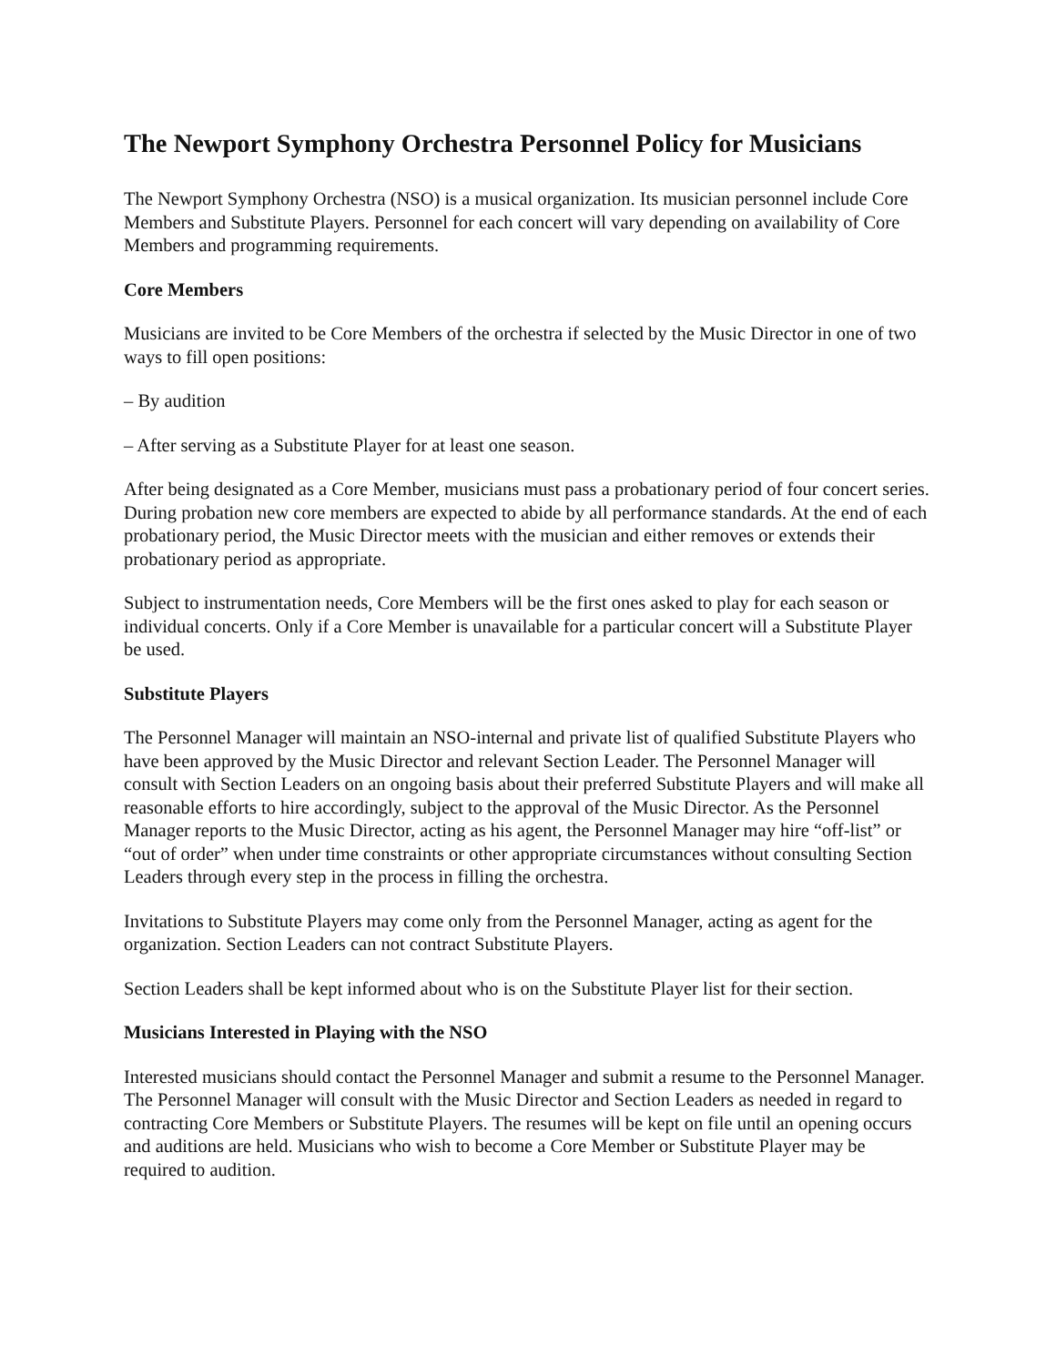The Newport Symphony Orchestra Personnel Policy for Musicians
The Newport Symphony Orchestra (NSO) is a musical organization. Its musician personnel include Core Members and Substitute Players. Personnel for each concert will vary depending on availability of Core Members and programming requirements.
Core Members
Musicians are invited to be Core Members of the orchestra if selected by the Music Director in one of two ways to fill open positions:
– By audition
– After serving as a Substitute Player for at least one season.
After being designated as a Core Member, musicians must pass a probationary period of four concert series. During probation new core members are expected to abide by all performance standards. At the end of each probationary period, the Music Director meets with the musician and either removes or extends their probationary period as appropriate.
Subject to instrumentation needs, Core Members will be the first ones asked to play for each season or individual concerts. Only if a Core Member is unavailable for a particular concert will a Substitute Player be used.
Substitute Players
The Personnel Manager will maintain an NSO-internal and private list of qualified Substitute Players who have been approved by the Music Director and relevant Section Leader. The Personnel Manager will consult with Section Leaders on an ongoing basis about their preferred Substitute Players and will make all reasonable efforts to hire accordingly, subject to the approval of the Music Director. As the Personnel Manager reports to the Music Director, acting as his agent, the Personnel Manager may hire “off-list” or “out of order” when under time constraints or other appropriate circumstances without consulting Section Leaders through every step in the process in filling the orchestra.
Invitations to Substitute Players may come only from the Personnel Manager, acting as agent for the organization. Section Leaders can not contract Substitute Players.
Section Leaders shall be kept informed about who is on the Substitute Player list for their section.
Musicians Interested in Playing with the NSO
Interested musicians should contact the Personnel Manager and submit a resume to the Personnel Manager. The Personnel Manager will consult with the Music Director and Section Leaders as needed in regard to contracting Core Members or Substitute Players. The resumes will be kept on file until an opening occurs and auditions are held. Musicians who wish to become a Core Member or Substitute Player may be required to audition.